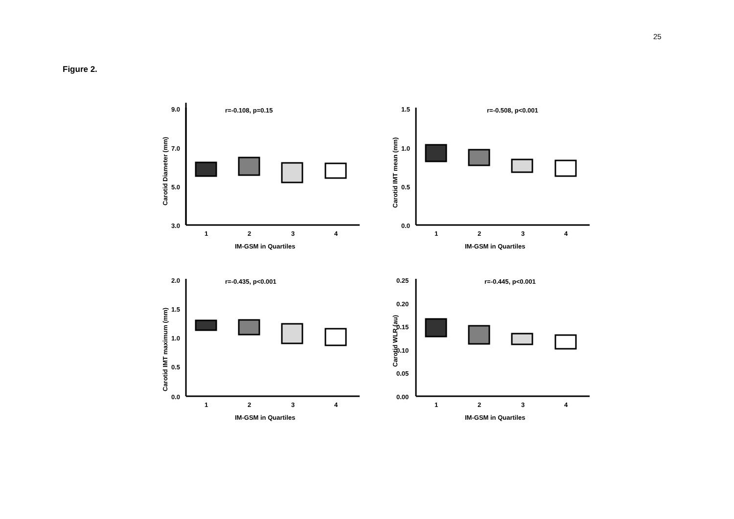25
Figure 2.
r=-0.108, p=0.15
9.0
7.0
5.0
3.0
1
2
3
4
IM-GSM in Quartiles
Carotid Diameter (mm)
r=-0.508, p<0.001
1.5
1.0
0.5
0.0
1
2
3
4
IM-GSM in Quartiles
Carotid IMT mean (mm)
r=-0.435, p<0.001
2.0
1.5
1.0
0.5
0.0
1
2
3
4
IM-GSM in Quartiles
Carotid IMT maximum (mm)
r=-0.445, p<0.001
0.25
0.20
0.15
0.10
0.05
0.00
1
2
3
4
IM-GSM in Quartiles
Carotid WLR (au)